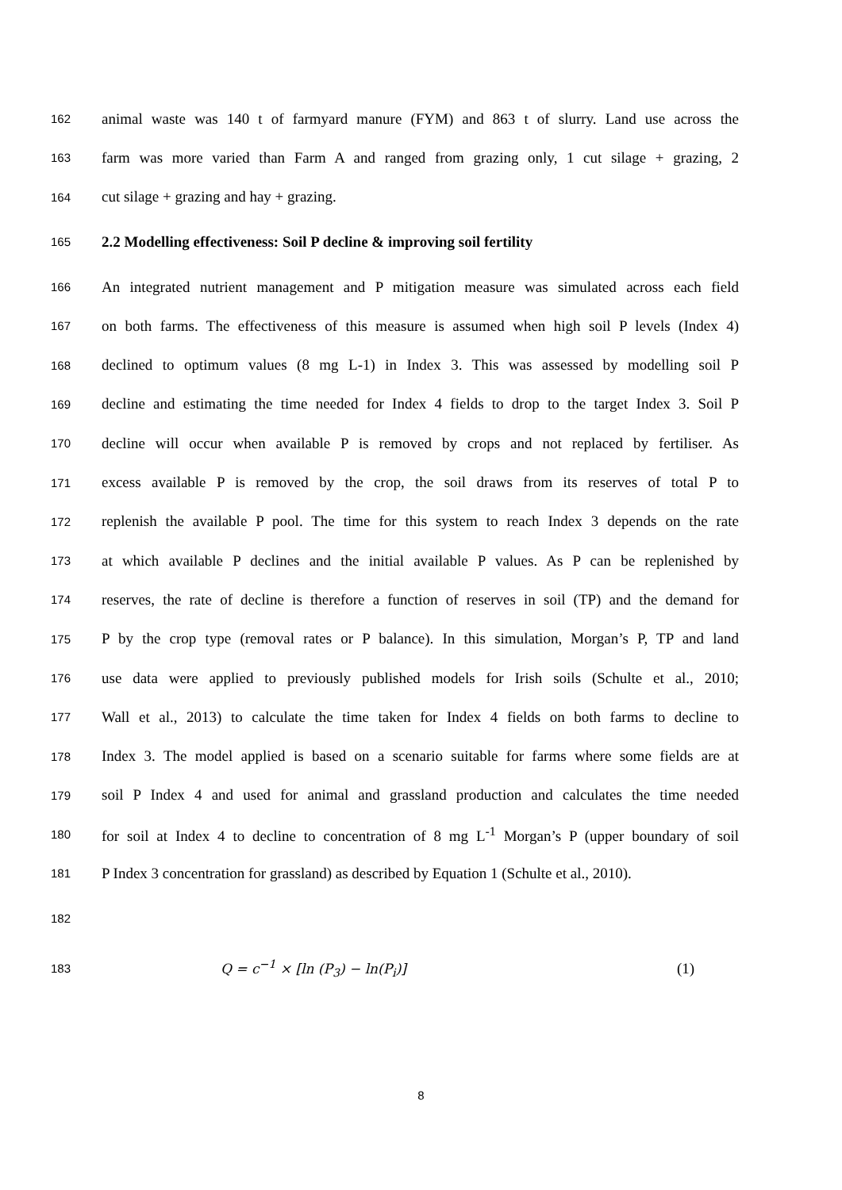162 animal waste was 140 t of farmyard manure (FYM) and 863 t of slurry. Land use across the
163 farm was more varied than Farm A and ranged from grazing only, 1 cut silage + grazing, 2
164 cut silage + grazing and hay + grazing.
165 2.2 Modelling effectiveness: Soil P decline & improving soil fertility
166 An integrated nutrient management and P mitigation measure was simulated across each field
167 on both farms. The effectiveness of this measure is assumed when high soil P levels (Index 4)
168 declined to optimum values (8 mg L-1) in Index 3. This was assessed by modelling soil P
169 decline and estimating the time needed for Index 4 fields to drop to the target Index 3. Soil P
170 decline will occur when available P is removed by crops and not replaced by fertiliser. As
171 excess available P is removed by the crop, the soil draws from its reserves of total P to
172 replenish the available P pool. The time for this system to reach Index 3 depends on the rate
173 at which available P declines and the initial available P values. As P can be replenished by
174 reserves, the rate of decline is therefore a function of reserves in soil (TP) and the demand for
175 P by the crop type (removal rates or P balance). In this simulation, Morgan’s P, TP and land
176 use data were applied to previously published models for Irish soils (Schulte et al., 2010;
177 Wall et al., 2013) to calculate the time taken for Index 4 fields on both farms to decline to
178 Index 3. The model applied is based on a scenario suitable for farms where some fields are at
179 soil P Index 4 and used for animal and grassland production and calculates the time needed
180 for soil at Index 4 to decline to concentration of 8 mg L<sup>-1</sup> Morgan’s P (upper boundary of soil
181 P Index 3 concentration for grassland) as described by Equation 1 (Schulte et al., 2010).
182
183 Q = c<sup>−1</sup> × [ln (P<sub>3</sub>) − ln(P<sub>i</sub>)] (1)
8